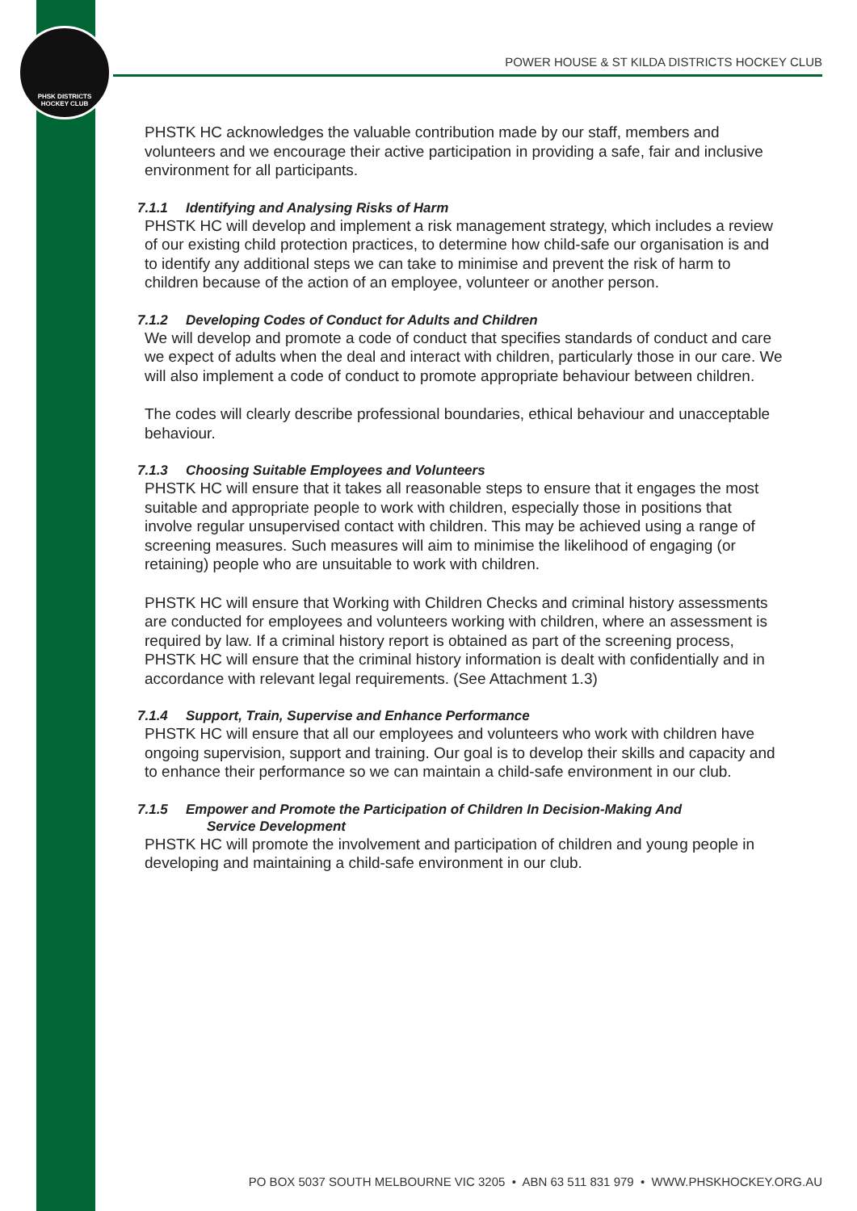PHSK DISTRICTS
HOCKEY CLUB
POWER HOUSE & ST KILDA DISTRICTS HOCKEY CLUB
PHSTK HC acknowledges the valuable contribution made by our staff, members and volunteers and we encourage their active participation in providing a safe, fair and inclusive environment for all participants.
7.1.1 Identifying and Analysing Risks of Harm
PHSTK HC will develop and implement a risk management strategy, which includes a review of our existing child protection practices, to determine how child-safe our organisation is and to identify any additional steps we can take to minimise and prevent the risk of harm to children because of the action of an employee, volunteer or another person.
7.1.2 Developing Codes of Conduct for Adults and Children
We will develop and promote a code of conduct that specifies standards of conduct and care we expect of adults when the deal and interact with children, particularly those in our care. We will also implement a code of conduct to promote appropriate behaviour between children.
The codes will clearly describe professional boundaries, ethical behaviour and unacceptable behaviour.
7.1.3 Choosing Suitable Employees and Volunteers
PHSTK HC will ensure that it takes all reasonable steps to ensure that it engages the most suitable and appropriate people to work with children, especially those in positions that involve regular unsupervised contact with children. This may be achieved using a range of screening measures. Such measures will aim to minimise the likelihood of engaging (or retaining) people who are unsuitable to work with children.
PHSTK HC will ensure that Working with Children Checks and criminal history assessments are conducted for employees and volunteers working with children, where an assessment is required by law. If a criminal history report is obtained as part of the screening process, PHSTK HC will ensure that the criminal history information is dealt with confidentially and in accordance with relevant legal requirements. (See Attachment 1.3)
7.1.4 Support, Train, Supervise and Enhance Performance
PHSTK HC will ensure that all our employees and volunteers who work with children have ongoing supervision, support and training. Our goal is to develop their skills and capacity and to enhance their performance so we can maintain a child-safe environment in our club.
7.1.5 Empower and Promote the Participation of Children In Decision-Making And
Service Development
PHSTK HC will promote the involvement and participation of children and young people in developing and maintaining a child-safe environment in our club.
PO BOX 5037 SOUTH MELBOURNE VIC 3205 • ABN 63 511 831 979 • WWW.PHSKHOCKEY.ORG.AU